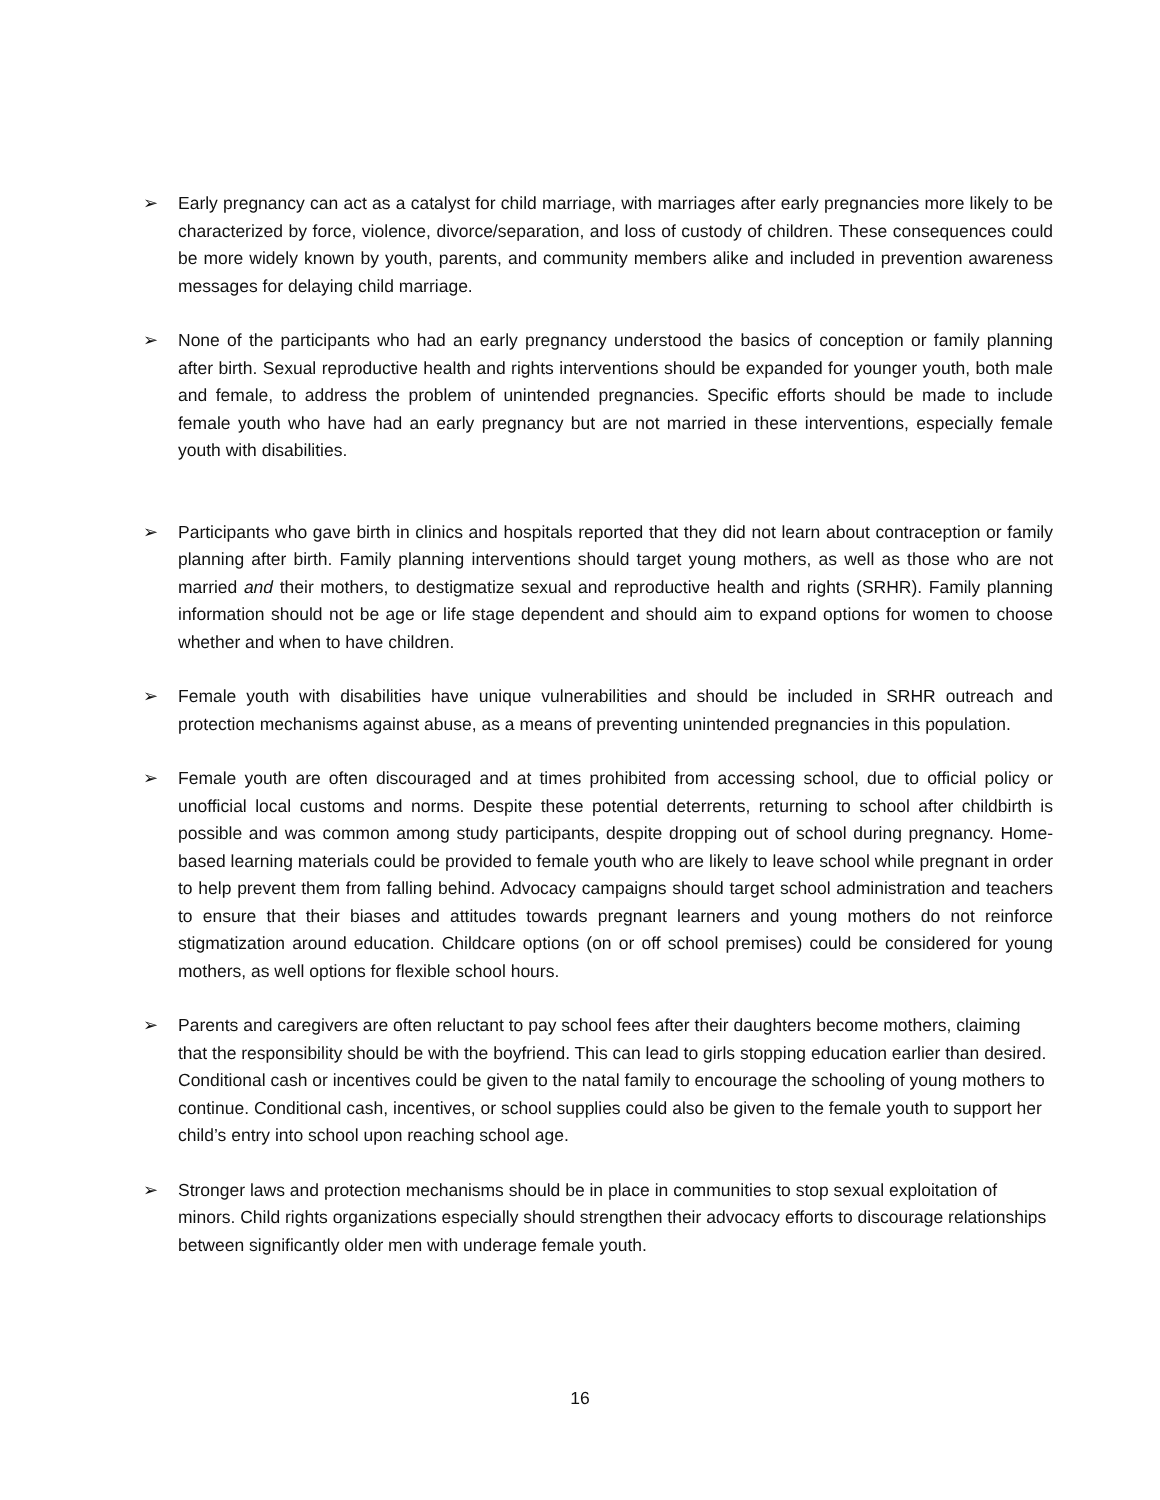➢ Early pregnancy can act as a catalyst for child marriage, with marriages after early pregnancies more likely to be characterized by force, violence, divorce/separation, and loss of custody of children. These consequences could be more widely known by youth, parents, and community members alike and included in prevention awareness messages for delaying child marriage.
➢ None of the participants who had an early pregnancy understood the basics of conception or family planning after birth. Sexual reproductive health and rights interventions should be expanded for younger youth, both male and female, to address the problem of unintended pregnancies. Specific efforts should be made to include female youth who have had an early pregnancy but are not married in these interventions, especially female youth with disabilities.
➢ Participants who gave birth in clinics and hospitals reported that they did not learn about contraception or family planning after birth. Family planning interventions should target young mothers, as well as those who are not married and their mothers, to destigmatize sexual and reproductive health and rights (SRHR). Family planning information should not be age or life stage dependent and should aim to expand options for women to choose whether and when to have children.
➢ Female youth with disabilities have unique vulnerabilities and should be included in SRHR outreach and protection mechanisms against abuse, as a means of preventing unintended pregnancies in this population.
➢ Female youth are often discouraged and at times prohibited from accessing school, due to official policy or unofficial local customs and norms. Despite these potential deterrents, returning to school after childbirth is possible and was common among study participants, despite dropping out of school during pregnancy. Home-based learning materials could be provided to female youth who are likely to leave school while pregnant in order to help prevent them from falling behind. Advocacy campaigns should target school administration and teachers to ensure that their biases and attitudes towards pregnant learners and young mothers do not reinforce stigmatization around education. Childcare options (on or off school premises) could be considered for young mothers, as well options for flexible school hours.
➢ Parents and caregivers are often reluctant to pay school fees after their daughters become mothers, claiming that the responsibility should be with the boyfriend. This can lead to girls stopping education earlier than desired. Conditional cash or incentives could be given to the natal family to encourage the schooling of young mothers to continue. Conditional cash, incentives, or school supplies could also be given to the female youth to support her child’s entry into school upon reaching school age.
➢ Stronger laws and protection mechanisms should be in place in communities to stop sexual exploitation of minors. Child rights organizations especially should strengthen their advocacy efforts to discourage relationships between significantly older men with underage female youth.
16